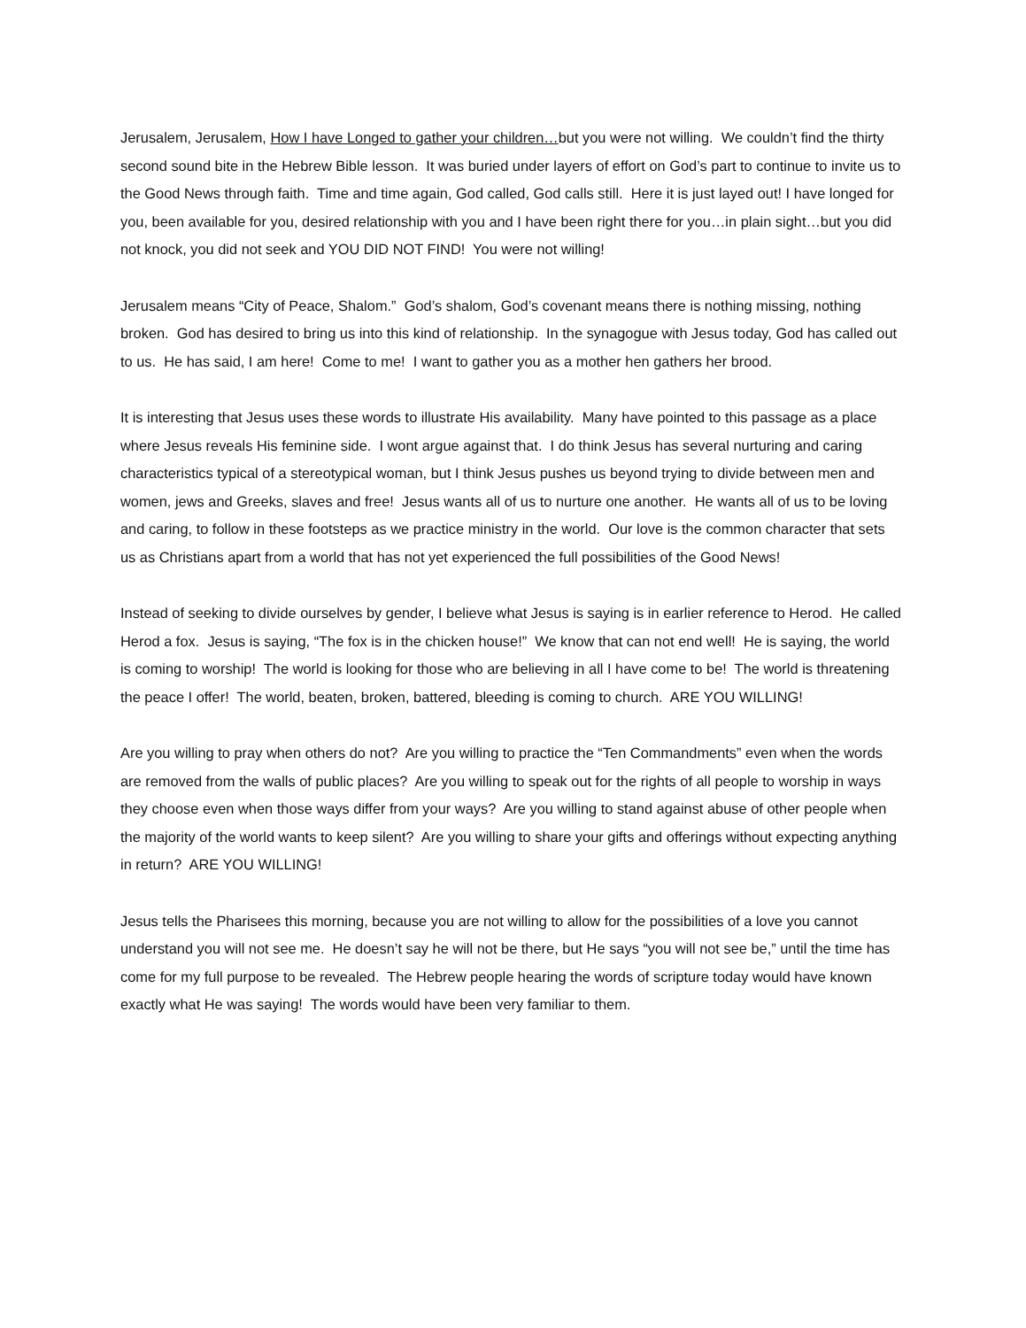Jerusalem, Jerusalem, How I have Longed to gather your children…but you were not willing. We couldn’t find the thirty second sound bite in the Hebrew Bible lesson. It was buried under layers of effort on God’s part to continue to invite us to the Good News through faith. Time and time again, God called, God calls still. Here it is just layed out! I have longed for you, been available for you, desired relationship with you and I have been right there for you…in plain sight…but you did not knock, you did not seek and YOU DID NOT FIND! You were not willing!
Jerusalem means “City of Peace, Shalom.” God’s shalom, God’s covenant means there is nothing missing, nothing broken. God has desired to bring us into this kind of relationship. In the synagogue with Jesus today, God has called out to us. He has said, I am here! Come to me! I want to gather you as a mother hen gathers her brood.
It is interesting that Jesus uses these words to illustrate His availability. Many have pointed to this passage as a place where Jesus reveals His feminine side. I wont argue against that. I do think Jesus has several nurturing and caring characteristics typical of a stereotypical woman, but I think Jesus pushes us beyond trying to divide between men and women, jews and Greeks, slaves and free! Jesus wants all of us to nurture one another. He wants all of us to be loving and caring, to follow in these footsteps as we practice ministry in the world. Our love is the common character that sets us as Christians apart from a world that has not yet experienced the full possibilities of the Good News!
Instead of seeking to divide ourselves by gender, I believe what Jesus is saying is in earlier reference to Herod. He called Herod a fox. Jesus is saying, “The fox is in the chicken house!” We know that can not end well! He is saying, the world is coming to worship! The world is looking for those who are believing in all I have come to be! The world is threatening the peace I offer! The world, beaten, broken, battered, bleeding is coming to church. ARE YOU WILLING!
Are you willing to pray when others do not? Are you willing to practice the “Ten Commandments” even when the words are removed from the walls of public places? Are you willing to speak out for the rights of all people to worship in ways they choose even when those ways differ from your ways? Are you willing to stand against abuse of other people when the majority of the world wants to keep silent? Are you willing to share your gifts and offerings without expecting anything in return? ARE YOU WILLING!
Jesus tells the Pharisees this morning, because you are not willing to allow for the possibilities of a love you cannot understand you will not see me. He doesn’t say he will not be there, but He says “you will not see be,” until the time has come for my full purpose to be revealed. The Hebrew people hearing the words of scripture today would have known exactly what He was saying! The words would have been very familiar to them.